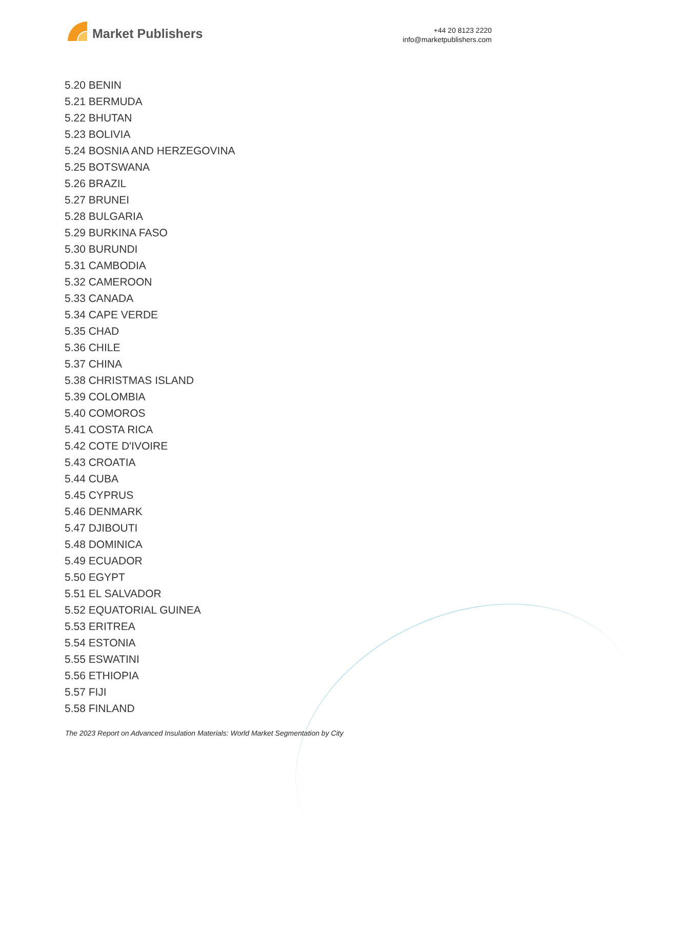Market Publishers
+44 20 8123 2220
info@marketpublishers.com
5.20 BENIN
5.21 BERMUDA
5.22 BHUTAN
5.23 BOLIVIA
5.24 BOSNIA AND HERZEGOVINA
5.25 BOTSWANA
5.26 BRAZIL
5.27 BRUNEI
5.28 BULGARIA
5.29 BURKINA FASO
5.30 BURUNDI
5.31 CAMBODIA
5.32 CAMEROON
5.33 CANADA
5.34 CAPE VERDE
5.35 CHAD
5.36 CHILE
5.37 CHINA
5.38 CHRISTMAS ISLAND
5.39 COLOMBIA
5.40 COMOROS
5.41 COSTA RICA
5.42 COTE D'IVOIRE
5.43 CROATIA
5.44 CUBA
5.45 CYPRUS
5.46 DENMARK
5.47 DJIBOUTI
5.48 DOMINICA
5.49 ECUADOR
5.50 EGYPT
5.51 EL SALVADOR
5.52 EQUATORIAL GUINEA
5.53 ERITREA
5.54 ESTONIA
5.55 ESWATINI
5.56 ETHIOPIA
5.57 FIJI
5.58 FINLAND
The 2023 Report on Advanced Insulation Materials: World Market Segmentation by City